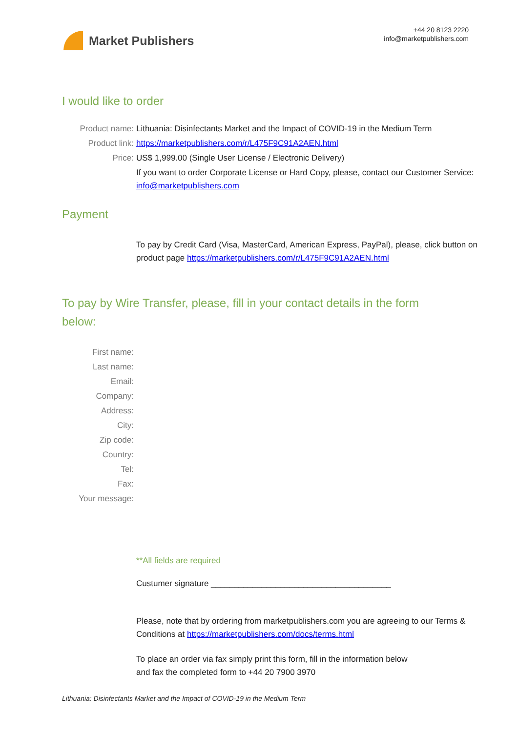Market Publishers
+44 20 8123 2220
info@marketpublishers.com
I would like to order
Product name: Lithuania: Disinfectants Market and the Impact of COVID-19 in the Medium Term
Product link: https://marketpublishers.com/r/L475F9C91A2AEN.html
Price: US$ 1,999.00 (Single User License / Electronic Delivery)
If you want to order Corporate License or Hard Copy, please, contact our Customer Service:
info@marketpublishers.com
Payment
To pay by Credit Card (Visa, MasterCard, American Express, PayPal), please, click button on product page https://marketpublishers.com/r/L475F9C91A2AEN.html
To pay by Wire Transfer, please, fill in your contact details in the form below:
First name:
Last name:
Email:
Company:
Address:
City:
Zip code:
Country:
Tel:
Fax:
Your message:
**All fields are required
Custumer signature _______________________________________
Please, note that by ordering from marketpublishers.com you are agreeing to our Terms & Conditions at https://marketpublishers.com/docs/terms.html
To place an order via fax simply print this form, fill in the information below
and fax the completed form to +44 20 7900 3970
Lithuania: Disinfectants Market and the Impact of COVID-19 in the Medium Term